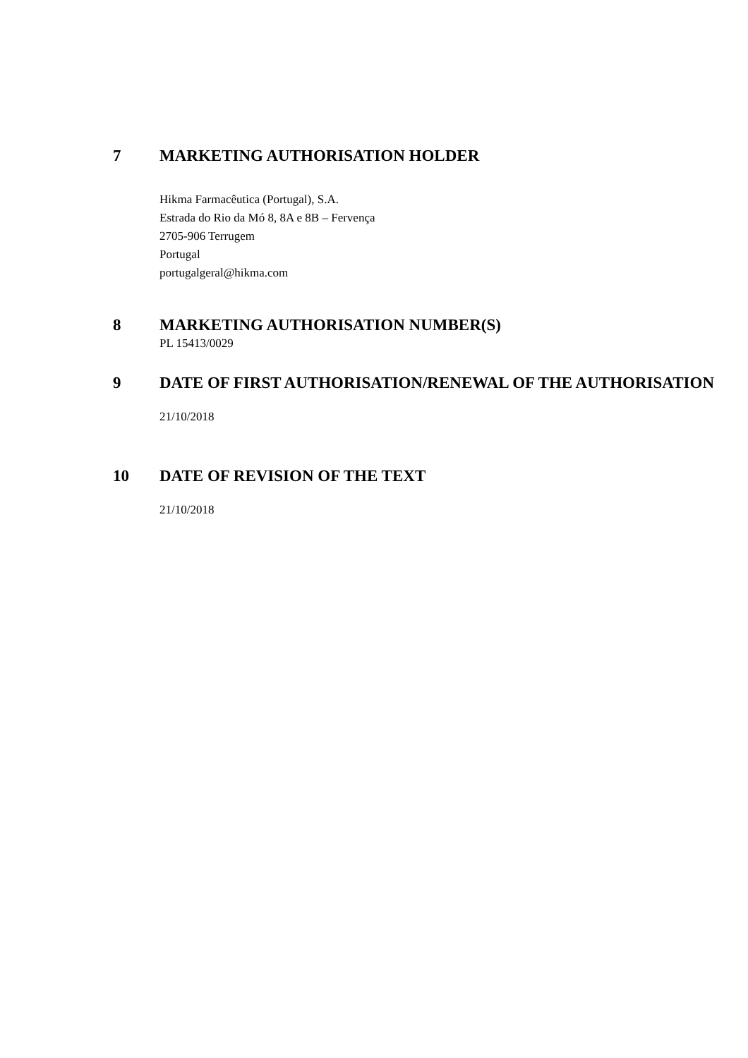7 MARKETING AUTHORISATION HOLDER
Hikma Farmacêutica (Portugal), S.A.
Estrada do Rio da Mó 8, 8A e 8B – Fervença
2705-906 Terrugem
Portugal
portugalgeral@hikma.com
8 MARKETING AUTHORISATION NUMBER(S)
PL 15413/0029
9 DATE OF FIRST AUTHORISATION/RENEWAL OF THE AUTHORISATION
21/10/2018
10 DATE OF REVISION OF THE TEXT
21/10/2018